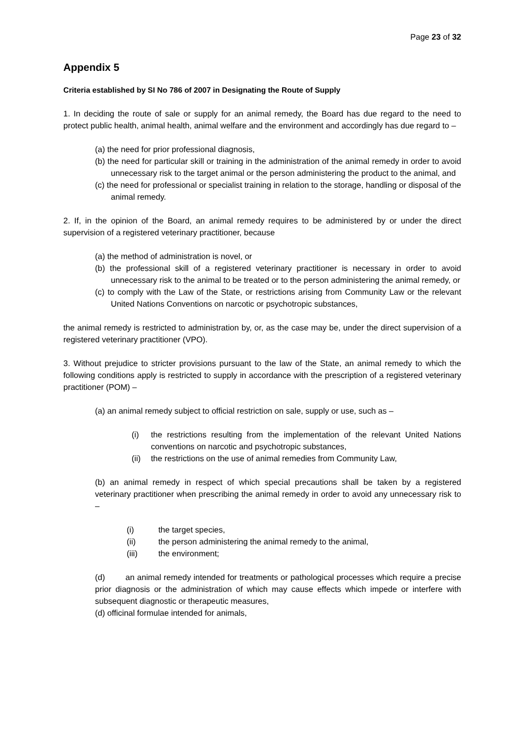Page 23 of 32
Appendix 5
Criteria established by SI No 786 of 2007 in Designating the Route of Supply
1. In deciding the route of sale or supply for an animal remedy, the Board has due regard to the need to protect public health, animal health, animal welfare and the environment and accordingly has due regard to –
(a) the need for prior professional diagnosis,
(b) the need for particular skill or training in the administration of the animal remedy in order to avoid unnecessary risk to the target animal or the person administering the product to the animal, and
(c) the need for professional or specialist training in relation to the storage, handling or disposal of the animal remedy.
2. If, in the opinion of the Board, an animal remedy requires to be administered by or under the direct supervision of a registered veterinary practitioner, because
(a) the method of administration is novel, or
(b) the professional skill of a registered veterinary practitioner is necessary in order to avoid unnecessary risk to the animal to be treated or to the person administering the animal remedy, or
(c) to comply with the Law of the State, or restrictions arising from Community Law or the relevant United Nations Conventions on narcotic or psychotropic substances,
the animal remedy is restricted to administration by, or, as the case may be, under the direct supervision of a registered veterinary practitioner (VPO).
3. Without prejudice to stricter provisions pursuant to the law of the State, an animal remedy to which the following conditions apply is restricted to supply in accordance with the prescription of a registered veterinary practitioner (POM) –
(a) an animal remedy subject to official restriction on sale, supply or use, such as –
(i) the restrictions resulting from the implementation of the relevant United Nations conventions on narcotic and psychotropic substances,
(ii) the restrictions on the use of animal remedies from Community Law,
(b) an animal remedy in respect of which special precautions shall be taken by a registered veterinary practitioner when prescribing the animal remedy in order to avoid any unnecessary risk to –
(i) the target species,
(ii) the person administering the animal remedy to the animal,
(iii) the environment;
(d) an animal remedy intended for treatments or pathological processes which require a precise prior diagnosis or the administration of which may cause effects which impede or interfere with subsequent diagnostic or therapeutic measures,
(d) officinal formulae intended for animals,